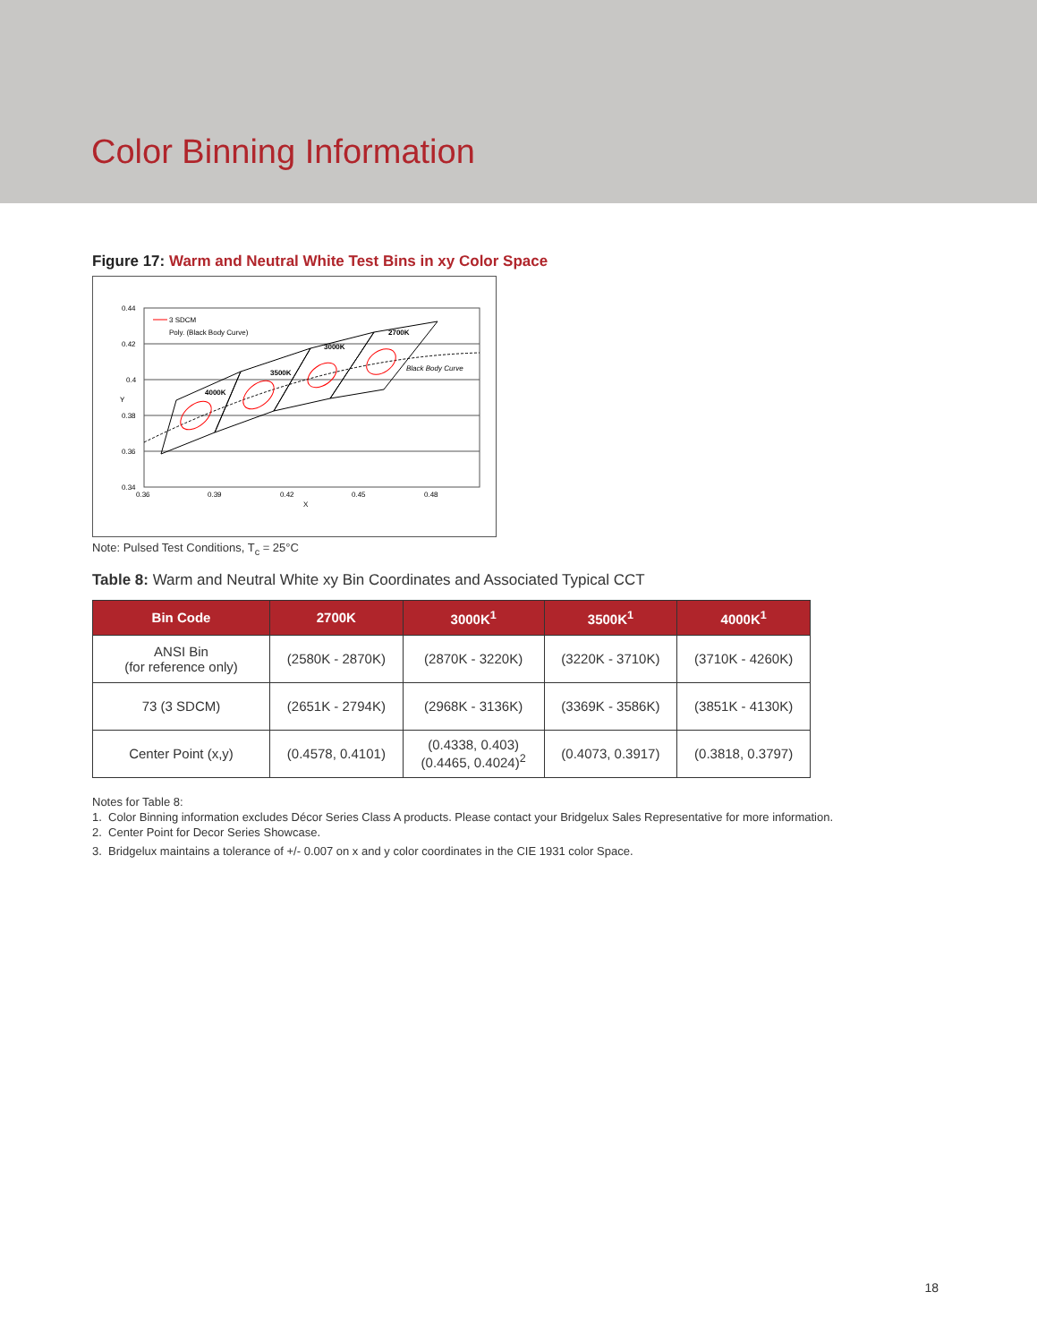Color Binning Information
Figure 17: Warm and Neutral White Test Bins in xy Color Space
0.44
0.42
0.4
0.38
0.36
0.34
0.36
0.39
0.42
0.45
0.48
X
Y
3 SDCM
Poly. (Black Body Curve)
4000K
3500K
3000K
2700K
Black Body Curve
Note: Pulsed Test Conditions, T<sub>c</sub> = 25°C
Table 8: Warm and Neutral White xy Bin Coordinates and Associated Typical CCT
| Bin Code | 2700K | 3000K<sup>1</sup> | 3500K<sup>1</sup> | 4000K<sup>1</sup> |
| --- | --- | --- | --- | --- |
| ANSI Bin (for reference only) | (2580K - 2870K) | (2870K - 3220K) | (3220K - 3710K) | (3710K - 4260K) |
| 73 (3 SDCM) | (2651K - 2794K) | (2968K - 3136K) | (3369K - 3586K) | (3851K - 4130K) |
| Center Point (x,y) | (0.4578, 0.4101) | (0.4338, 0.403) (0.4465, 0.4024)<sup>2</sup> | (0.4073, 0.3917) | (0.3818, 0.3797) |
Notes for Table 8:
1. Color Binning information excludes Décor Series Class A products. Please contact your Bridgelux Sales Representative for more information.
2. Center Point for Decor Series Showcase.
3. Bridgelux maintains a tolerance of +/- 0.007 on x and y color coordinates in the CIE 1931 color Space.
18